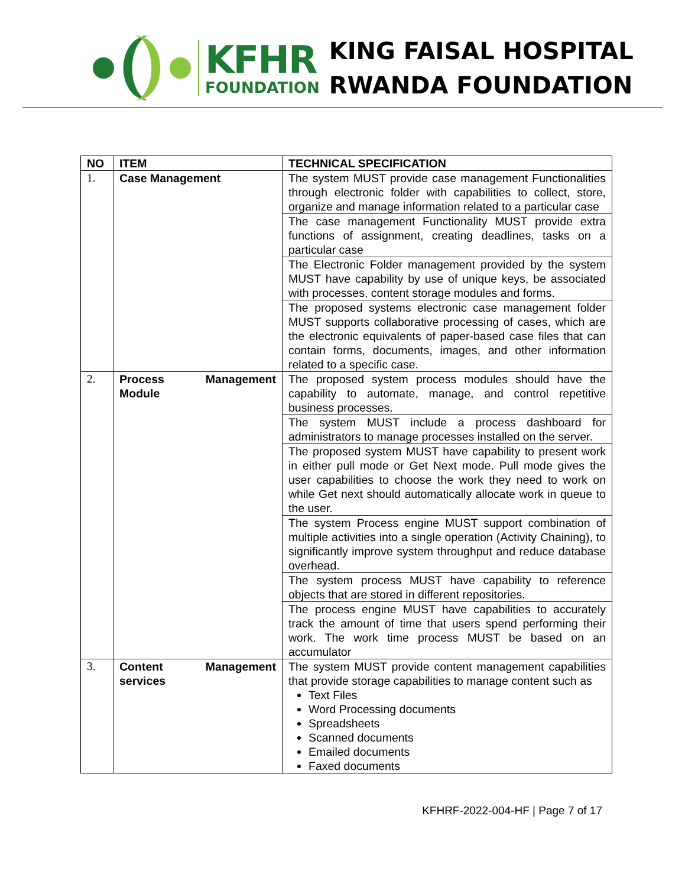KFHR
FOUNDATION
KING FAISAL HOSPITAL
RWANDA FOUNDATION
| NO | ITEM | TECHNICAL SPECIFICATION |
| --- | --- | --- |
| 1. | Case Management | The system MUST provide case management Functionalities through electronic folder with capabilities to collect, store, organize and manage information related to a particular case |
| | | The case management Functionality MUST provide extra functions of assignment, creating deadlines, tasks on a particular case |
| | | The Electronic Folder management provided by the system MUST have capability by use of unique keys, be associated with processes, content storage modules and forms. |
| | | The proposed systems electronic case management folder MUST supports collaborative processing of cases, which are the electronic equivalents of paper-based case files that can contain forms, documents, images, and other information related to a specific case. |
| 2. | Process Management Module | The proposed system process modules should have the capability to automate, manage, and control repetitive business processes. |
| | | The system MUST include a process dashboard for administrators to manage processes installed on the server. |
| | | The proposed system MUST have capability to present work in either pull mode or Get Next mode. Pull mode gives the user capabilities to choose the work they need to work on while Get next should automatically allocate work in queue to the user. |
| | | The system Process engine MUST support combination of multiple activities into a single operation (Activity Chaining), to significantly improve system throughput and reduce database overhead. |
| | | The system process MUST have capability to reference objects that are stored in different repositories. |
| | | The process engine MUST have capabilities to accurately track the amount of time that users spend performing their work. The work time process MUST be based on an accumulator |
| 3. | Content Management services | The system MUST provide content management capabilities that provide storage capabilities to manage content such as Text Files Word Processing documents Spreadsheets Scanned documents Emailed documents Faxed documents |
KFHRF-2022-004-HF | Page 7 of 17